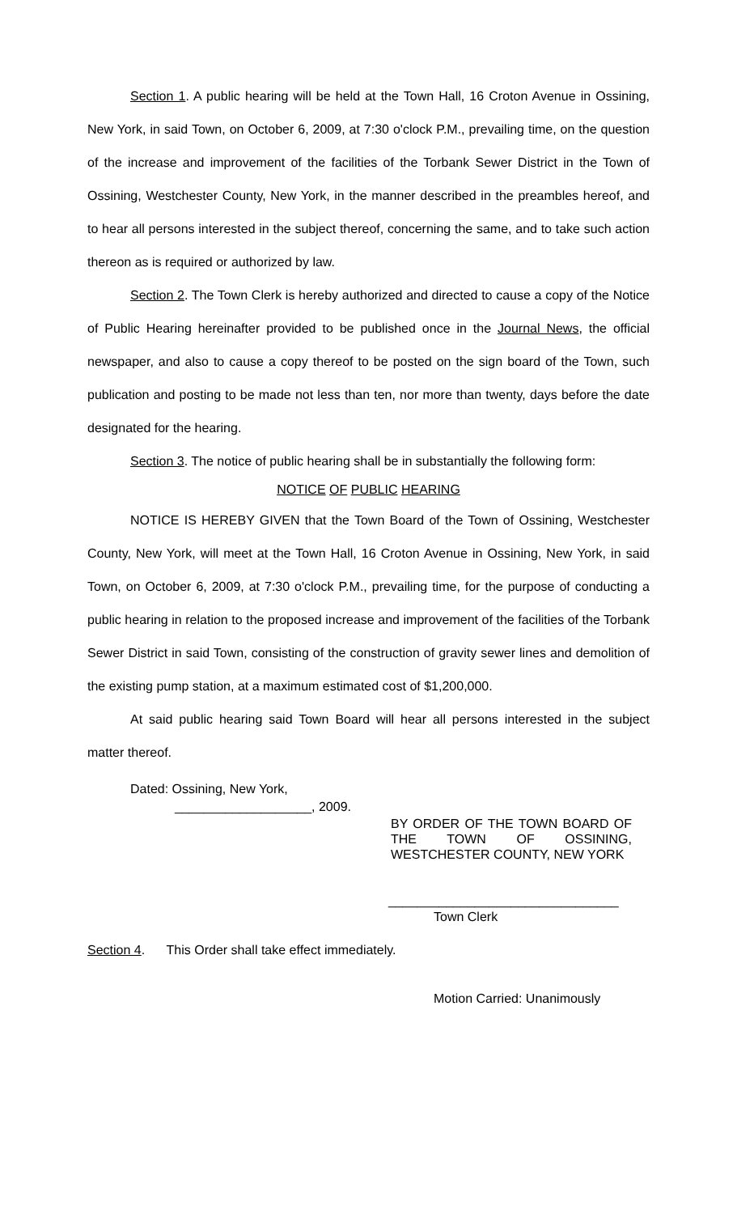Section 1. A public hearing will be held at the Town Hall, 16 Croton Avenue in Ossining, New York, in said Town, on October 6, 2009, at 7:30 o'clock P.M., prevailing time, on the question of the increase and improvement of the facilities of the Torbank Sewer District in the Town of Ossining, Westchester County, New York, in the manner described in the preambles hereof, and to hear all persons interested in the subject thereof, concerning the same, and to take such action thereon as is required or authorized by law.
Section 2. The Town Clerk is hereby authorized and directed to cause a copy of the Notice of Public Hearing hereinafter provided to be published once in the Journal News, the official newspaper, and also to cause a copy thereof to be posted on the sign board of the Town, such publication and posting to be made not less than ten, nor more than twenty, days before the date designated for the hearing.
Section 3. The notice of public hearing shall be in substantially the following form:
NOTICE OF PUBLIC HEARING
NOTICE IS HEREBY GIVEN that the Town Board of the Town of Ossining, Westchester County, New York, will meet at the Town Hall, 16 Croton Avenue in Ossining, New York, in said Town, on October 6, 2009, at 7:30 o'clock P.M., prevailing time, for the purpose of conducting a public hearing in relation to the proposed increase and improvement of the facilities of the Torbank Sewer District in said Town, consisting of the construction of gravity sewer lines and demolition of the existing pump station, at a maximum estimated cost of $1,200,000.
At said public hearing said Town Board will hear all persons interested in the subject matter thereof.
Dated: Ossining, New York,
___________________, 2009.
BY ORDER OF THE TOWN BOARD OF THE TOWN OF OSSINING, WESTCHESTER COUNTY, NEW YORK
________________________________
Town Clerk
Section 4. This Order shall take effect immediately.
Motion Carried: Unanimously